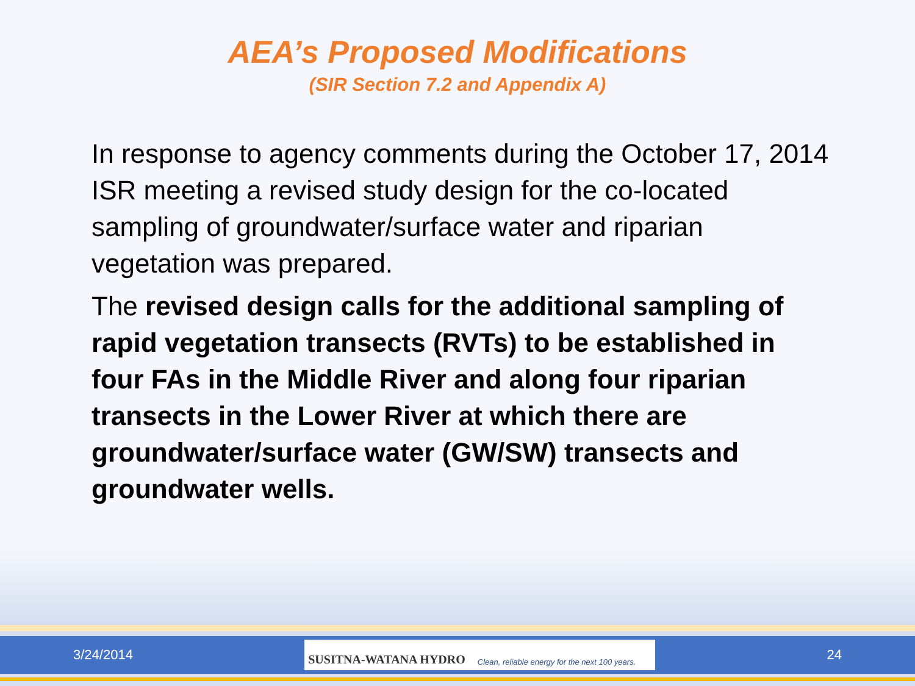AEA’s Proposed Modifications
(SIR Section 7.2 and Appendix A)
In response to agency comments during the October 17, 2014 ISR meeting a revised study design for the co-located sampling of groundwater/surface water and riparian vegetation was prepared.
The revised design calls for the additional sampling of rapid vegetation transects (RVTs) to be established in four FAs in the Middle River and along four riparian transects in the Lower River at which there are groundwater/surface water (GW/SW) transects and groundwater wells.
3/24/2014
SUSITNA-WATANA HYDRO Clean, reliable energy for the next 100 years.
24